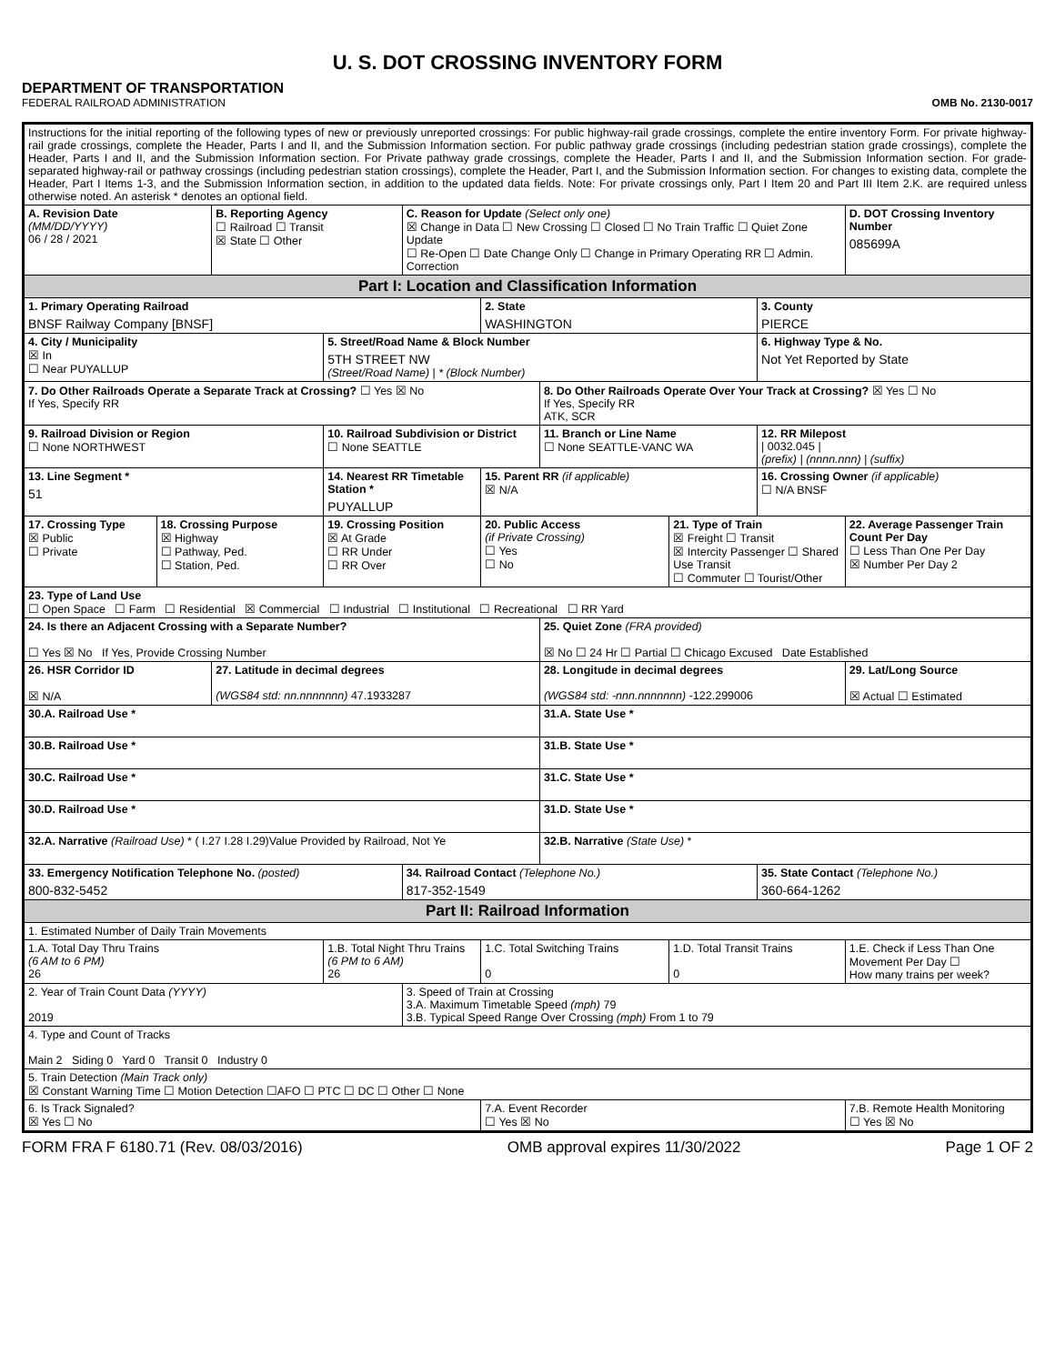U. S. DOT CROSSING INVENTORY FORM
DEPARTMENT OF TRANSPORTATION
FEDERAL RAILROAD ADMINISTRATION OMB No. 2130-0017
| Instructions for the initial reporting of the following types of new or previously unreported crossings: For public highway-rail grade crossings, complete the entire inventory Form. For private highway-rail grade crossings, complete the Header, Parts I and II, and the Submission Information section. For public pathway grade crossings (including pedestrian station grade crossings), complete the Header, Parts I and II, and the Submission Information section. For Private pathway grade crossings, complete the Header, Parts I and II, and the Submission Information section. For grade-separated highway-rail or pathway crossings (including pedestrian station crossings), complete the Header, Part I, and the Submission Information section. For changes to existing data, complete the Header, Part I Items 1-3, and the Submission Information section, in addition to the updated data fields. Note: For private crossings only, Part I Item 20 and Part III Item 2.K. are required unless otherwise noted. An asterisk * denotes an optional field. | | | | | | | | | | |
| A. Revision Date (MM/DD/YYYY) 06 / 28 / 2021 | | B. Reporting Agency ☐ Railroad ☐ Transit ☒ State ☐ Other | | C. Reason for Update (Select only one) ☒ Change in Data ☐ New Crossing ☐ Closed ☐ No Train Traffic ☐ Quiet Zone Update ☐ Re-Open ☐ Date Change Only ☐ Change in Primary Operating RR ☐ Admin. Correction | | | | | D. DOT Crossing Inventory Number 085699A | |
| Part I: Location and Classification Information | | | | | | | | | | |
| 1. Primary Operating Railroad BNSF Railway Company [BNSF] | | | | | 2. State WASHINGTON | | | 3. County PIERCE | | |
| 4. City / Municipality ☒ In ☐ Near PUYALLUP | | | 5. Street/Road Name & Block Number 5TH STREET NW (Street/Road Name) / * (Block Number) | | | | | 6. Highway Type & No. Not Yet Reported by State | | |
| 7. Do Other Railroads Operate a Separate Track at Crossing? ☐ Yes ☒ No If Yes, Specify RR | | | | | | 8. Do Other Railroads Operate Over Your Track at Crossing? ☒ Yes ☐ No If Yes, Specify RR ATK, SCR | | | | |
| 9. Railroad Division or Region ☐ None NORTHWEST | | | 10. Railroad Subdivision or District ☐ None SEATTLE | | | 11. Branch or Line Name ☐ None SEATTLE-VANC WA | | 12. RR Milepost / 0032.045 / (prefix) / (nnnn.nnn) / (suffix) | | |
| 13. Line Segment * 51 | | | 14. Nearest RR Timetable Station * PUYALLUP | | 15. Parent RR (if applicable) ☒ N/A | | | 16. Crossing Owner (if applicable) ☐ N/A BNSF | | |
| 17. Crossing Type ☒ Public ☐ Private | 18. Crossing Purpose ☒ Highway ☐ Pathway, Ped. ☐ Station, Ped. | | 19. Crossing Position ☒ At Grade ☐ RR Under ☐ RR Over | | 20. Public Access (if Private Crossing) ☐ Yes ☐ No | | 21. Type of Train ☒ Freight ☐ Transit ☒ Intercity Passenger ☐ Shared Use Transit ☐ Commuter ☐ Tourist/Other | | | 22. Average Passenger Train Count Per Day ☐ Less Than One Per Day ☒ Number Per Day 2 |
| 23. Type of Land Use ☐ Open Space ☐ Farm ☐ Residential ☒ Commercial ☐ Industrial ☐ Institutional ☐ Recreational ☐ RR Yard | | | | | | | | | | |
| 24. Is there an Adjacent Crossing with a Separate Number? ☐ Yes ☒ No If Yes, Provide Crossing Number | | | | | | 25. Quiet Zone (FRA provided) ☒ No ☐ 24 Hr ☐ Partial ☐ Chicago Excused Date Established | | | | |
| 26. HSR Corridor ID ☒ N/A | | 27. Latitude in decimal degrees (WGS84 std: nn.nnnnnnn) 47.1933287 | | | | 28. Longitude in decimal degrees (WGS84 std: -nnn.nnnnnnn) -122.299006 | | | 29. Lat/Long Source ☒ Actual ☐ Estimated | |
| 30.A. Railroad Use * | | | | | | 31.A. State Use * | | | | |
| 30.B. Railroad Use * | | | | | | 31.B. State Use * | | | | |
| 30.C. Railroad Use * | | | | | | 31.C. State Use * | | | | |
| 30.D. Railroad Use * | | | | | | 31.D. State Use * | | | | |
| 32.A. Narrative (Railroad Use) * ( I.27 I.28 I.29)Value Provided by Railroad, Not Ye | | | | | | 32.B. Narrative (State Use) * | | | | |
| 33. Emergency Notification Telephone No. (posted) 800-832-5452 | | | | 34. Railroad Contact (Telephone No.) 817-352-1549 | | | | 35. State Contact (Telephone No.) 360-664-1262 | | |
| Part II: Railroad Information | | | | | | | | | | |
| 1. Estimated Number of Daily Train Movements | | | | | | | | | | |
| 1.A. Total Day Thru Trains (6 AM to 6 PM) 26 | | | 1.B. Total Night Thru Trains (6 PM to 6 AM) 26 | | 1.C. Total Switching Trains 0 | | 1.D. Total Transit Trains 0 | | 1.E. Check if Less Than One Movement Per Day ☐ How many trains per week? | |
| 2. Year of Train Count Data (YYYY) 2019 | | | | 3. Speed of Train at Crossing 3.A. Maximum Timetable Speed (mph) 79 3.B. Typical Speed Range Over Crossing (mph) From 1 to 79 | | | | | | |
| 4. Type and Count of Tracks Main 2 Siding 0 Yard 0 Transit 0 Industry 0 | | | | | | | | | | |
| 5. Train Detection (Main Track only) ☒ Constant Warning Time ☐ Motion Detection ☐AFO ☐ PTC ☐ DC ☐ Other ☐ None | | | | | | | | | | |
| 6. Is Track Signaled? ☒ Yes ☐ No | | | | | 7.A. Event Recorder ☐ Yes ☒ No | | | | 7.B. Remote Health Monitoring ☐ Yes ☒ No | |
FORM FRA F 6180.71 (Rev. 08/03/2016) OMB approval expires 11/30/2022 Page 1 OF 2